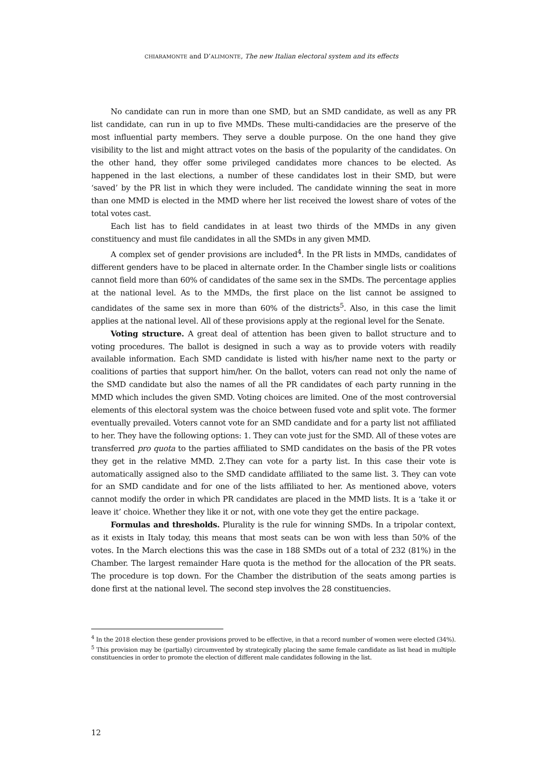CHIARAMONTE and D’ALIMONTE, The new Italian electoral system and its effects
No candidate can run in more than one SMD, but an SMD candidate, as well as any PR list candidate, can run in up to five MMDs. These multi-candidacies are the preserve of the most influential party members. They serve a double purpose. On the one hand they give visibility to the list and might attract votes on the basis of the popularity of the candidates. On the other hand, they offer some privileged candidates more chances to be elected. As happened in the last elections, a number of these candidates lost in their SMD, but were ‘saved’ by the PR list in which they were included. The candidate winning the seat in more than one MMD is elected in the MMD where her list received the lowest share of votes of the total votes cast.
Each list has to field candidates in at least two thirds of the MMDs in any given constituency and must file candidates in all the SMDs in any given MMD.
A complex set of gender provisions are included<sup>4</sup>. In the PR lists in MMDs, candidates of different genders have to be placed in alternate order. In the Chamber single lists or coalitions cannot field more than 60% of candidates of the same sex in the SMDs. The percentage applies at the national level. As to the MMDs, the first place on the list cannot be assigned to candidates of the same sex in more than 60% of the districts<sup>5</sup>. Also, in this case the limit applies at the national level. All of these provisions apply at the regional level for the Senate.
Voting structure. A great deal of attention has been given to ballot structure and to voting procedures. The ballot is designed in such a way as to provide voters with readily available information. Each SMD candidate is listed with his/her name next to the party or coalitions of parties that support him/her. On the ballot, voters can read not only the name of the SMD candidate but also the names of all the PR candidates of each party running in the MMD which includes the given SMD. Voting choices are limited. One of the most controversial elements of this electoral system was the choice between fused vote and split vote. The former eventually prevailed. Voters cannot vote for an SMD candidate and for a party list not affiliated to her. They have the following options: 1. They can vote just for the SMD. All of these votes are transferred pro quota to the parties affiliated to SMD candidates on the basis of the PR votes they get in the relative MMD. 2.They can vote for a party list. In this case their vote is automatically assigned also to the SMD candidate affiliated to the same list. 3. They can vote for an SMD candidate and for one of the lists affiliated to her. As mentioned above, voters cannot modify the order in which PR candidates are placed in the MMD lists. It is a ‘take it or leave it’ choice. Whether they like it or not, with one vote they get the entire package.
Formulas and thresholds. Plurality is the rule for winning SMDs. In a tripolar context, as it exists in Italy today, this means that most seats can be won with less than 50% of the votes. In the March elections this was the case in 188 SMDs out of a total of 232 (81%) in the Chamber. The largest remainder Hare quota is the method for the allocation of the PR seats. The procedure is top down. For the Chamber the distribution of the seats among parties is done first at the national level. The second step involves the 28 constituencies.
<sup>4</sup> In the 2018 election these gender provisions proved to be effective, in that a record number of women were elected (34%).
<sup>5</sup> This provision may be (partially) circumvented by strategically placing the same female candidate as list head in multiple constituencies in order to promote the election of different male candidates following in the list.
12